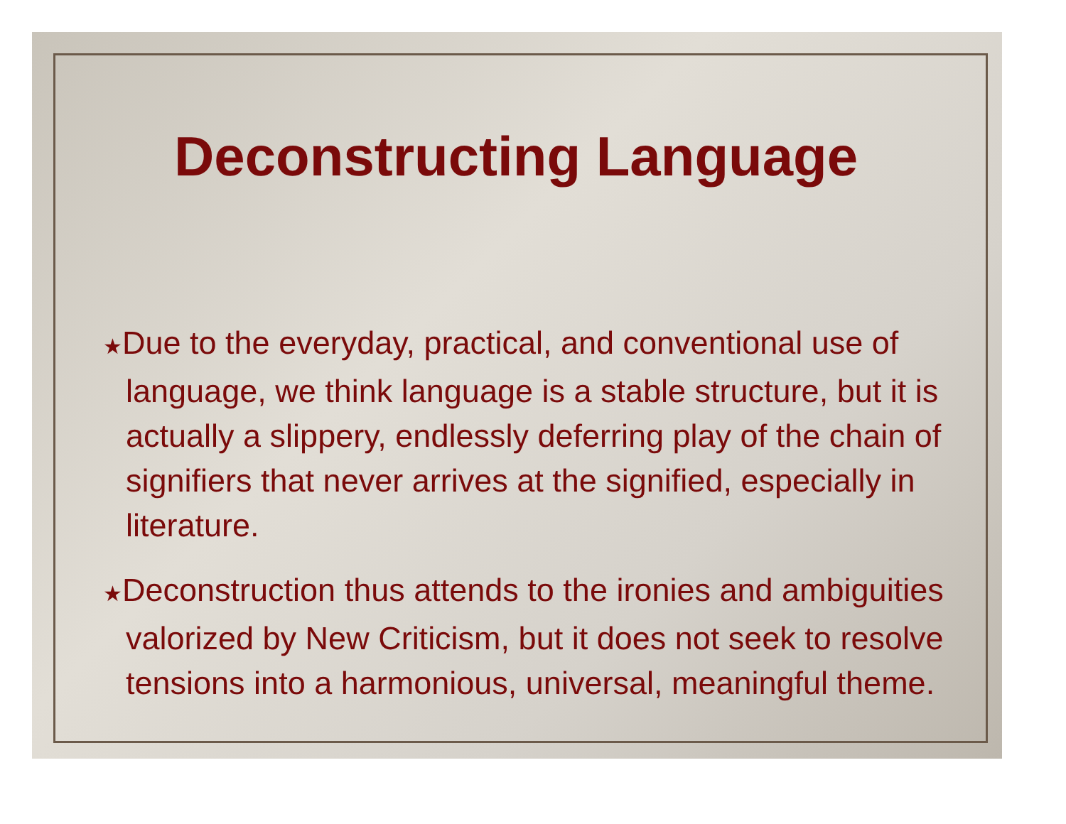Deconstructing Language
★Due to the everyday, practical, and conventional use of language, we think language is a stable structure, but it is actually a slippery, endlessly deferring play of the chain of signifiers that never arrives at the signified, especially in literature.
★Deconstruction thus attends to the ironies and ambiguities valorized by New Criticism, but it does not seek to resolve tensions into a harmonious, universal, meaningful theme.